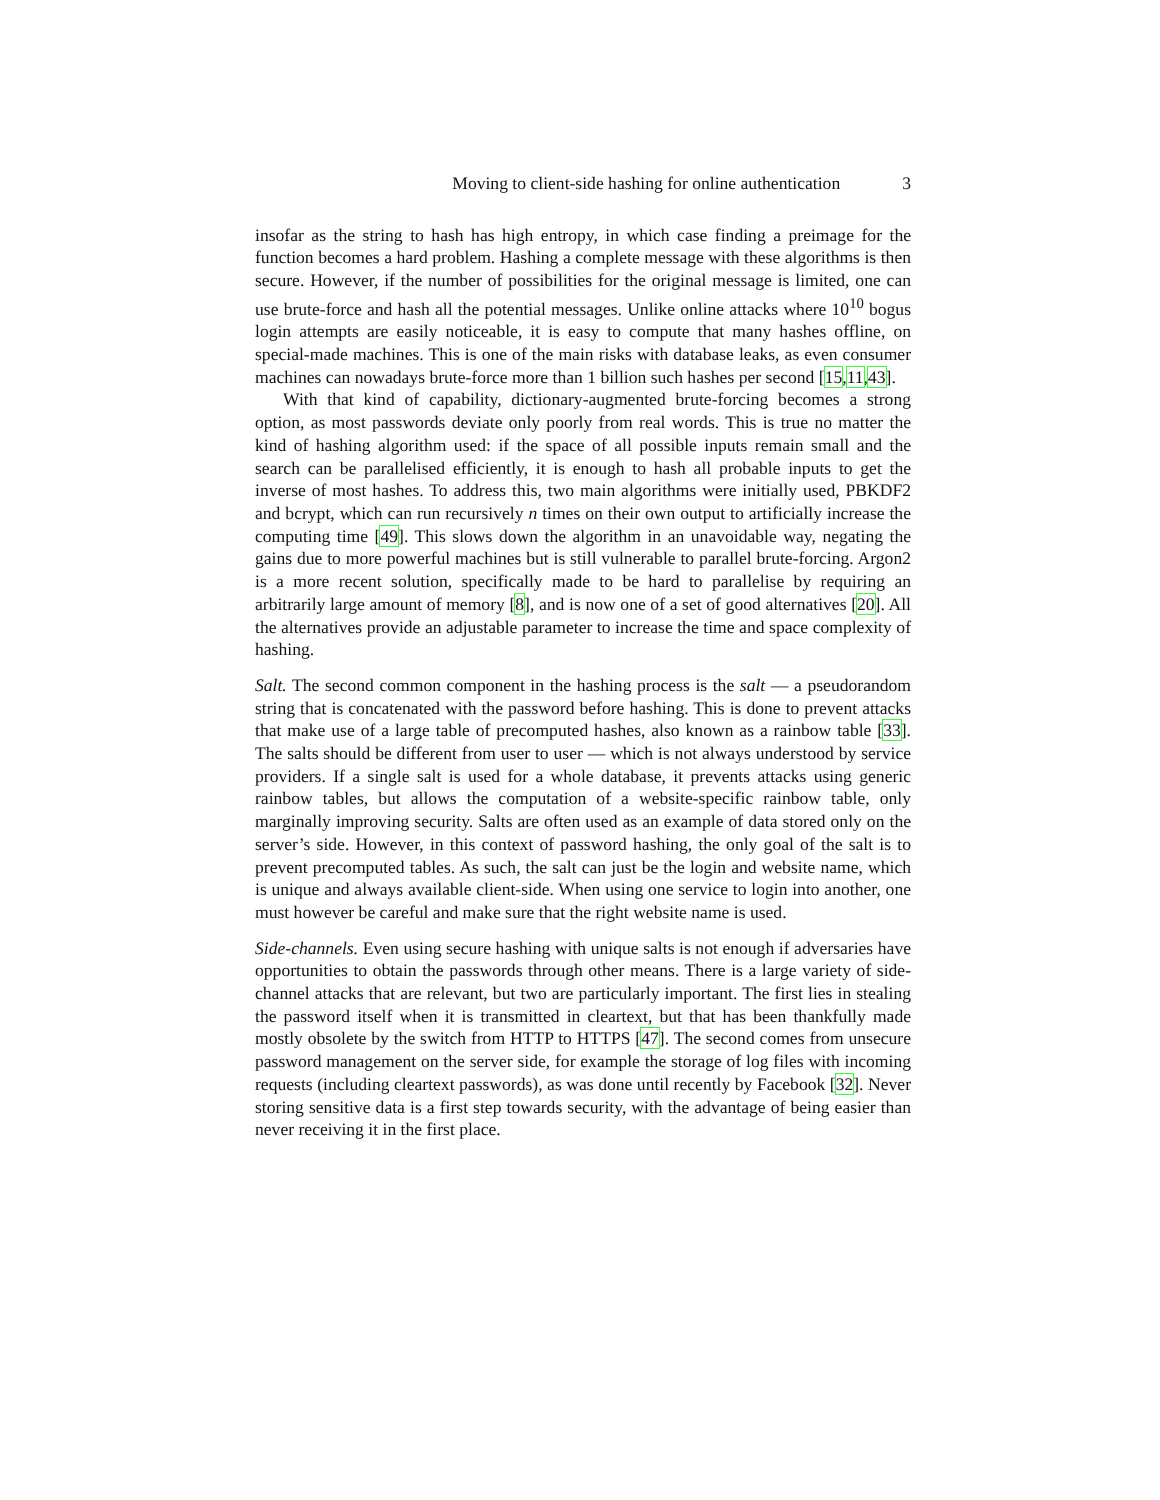Moving to client-side hashing for online authentication 3
insofar as the string to hash has high entropy, in which case finding a preimage for the function becomes a hard problem. Hashing a complete message with these algorithms is then secure. However, if the number of possibilities for the original message is limited, one can use brute-force and hash all the potential messages. Unlike online attacks where 10<sup>10</sup> bogus login attempts are easily noticeable, it is easy to compute that many hashes offline, on special-made machines. This is one of the main risks with database leaks, as even consumer machines can nowadays brute-force more than 1 billion such hashes per second [15,11,43].
With that kind of capability, dictionary-augmented brute-forcing becomes a strong option, as most passwords deviate only poorly from real words. This is true no matter the kind of hashing algorithm used: if the space of all possible inputs remain small and the search can be parallelised efficiently, it is enough to hash all probable inputs to get the inverse of most hashes. To address this, two main algorithms were initially used, PBKDF2 and bcrypt, which can run recursively n times on their own output to artificially increase the computing time [49]. This slows down the algorithm in an unavoidable way, negating the gains due to more powerful machines but is still vulnerable to parallel brute-forcing. Argon2 is a more recent solution, specifically made to be hard to parallelise by requiring an arbitrarily large amount of memory [8], and is now one of a set of good alternatives [20]. All the alternatives provide an adjustable parameter to increase the time and space complexity of hashing.
Salt. The second common component in the hashing process is the salt — a pseudorandom string that is concatenated with the password before hashing. This is done to prevent attacks that make use of a large table of precomputed hashes, also known as a rainbow table [33]. The salts should be different from user to user — which is not always understood by service providers. If a single salt is used for a whole database, it prevents attacks using generic rainbow tables, but allows the computation of a website-specific rainbow table, only marginally improving security. Salts are often used as an example of data stored only on the server’s side. However, in this context of password hashing, the only goal of the salt is to prevent precomputed tables. As such, the salt can just be the login and website name, which is unique and always available client-side. When using one service to login into another, one must however be careful and make sure that the right website name is used.
Side-channels. Even using secure hashing with unique salts is not enough if adversaries have opportunities to obtain the passwords through other means. There is a large variety of side-channel attacks that are relevant, but two are particularly important. The first lies in stealing the password itself when it is transmitted in cleartext, but that has been thankfully made mostly obsolete by the switch from HTTP to HTTPS [47]. The second comes from unsecure password management on the server side, for example the storage of log files with incoming requests (including cleartext passwords), as was done until recently by Facebook [32]. Never storing sensitive data is a first step towards security, with the advantage of being easier than never receiving it in the first place.